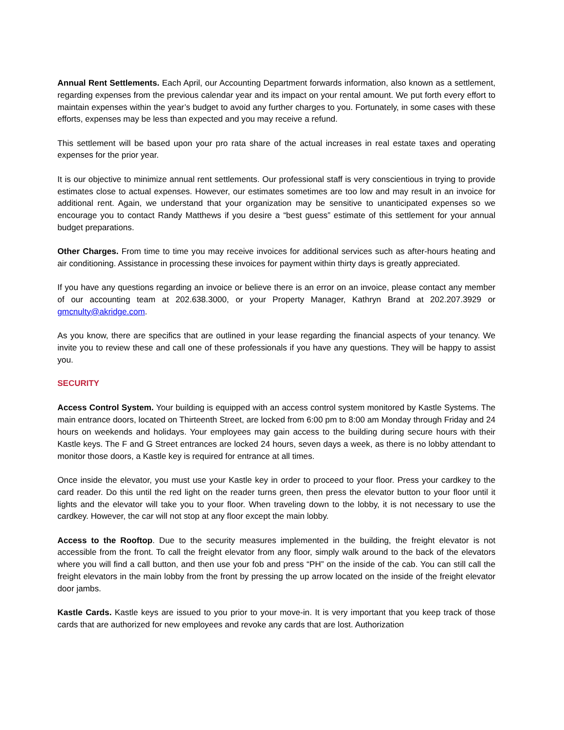Annual Rent Settlements. Each April, our Accounting Department forwards information, also known as a settlement, regarding expenses from the previous calendar year and its impact on your rental amount. We put forth every effort to maintain expenses within the year’s budget to avoid any further charges to you. Fortunately, in some cases with these efforts, expenses may be less than expected and you may receive a refund.
This settlement will be based upon your pro rata share of the actual increases in real estate taxes and operating expenses for the prior year.
It is our objective to minimize annual rent settlements. Our professional staff is very conscientious in trying to provide estimates close to actual expenses. However, our estimates sometimes are too low and may result in an invoice for additional rent. Again, we understand that your organization may be sensitive to unanticipated expenses so we encourage you to contact Randy Matthews if you desire a “best guess” estimate of this settlement for your annual budget preparations.
Other Charges. From time to time you may receive invoices for additional services such as after-hours heating and air conditioning. Assistance in processing these invoices for payment within thirty days is greatly appreciated.
If you have any questions regarding an invoice or believe there is an error on an invoice, please contact any member of our accounting team at 202.638.3000, or your Property Manager, Kathryn Brand at 202.207.3929 or gmcnulty@akridge.com.
As you know, there are specifics that are outlined in your lease regarding the financial aspects of your tenancy. We invite you to review these and call one of these professionals if you have any questions. They will be happy to assist you.
SECURITY
Access Control System. Your building is equipped with an access control system monitored by Kastle Systems. The main entrance doors, located on Thirteenth Street, are locked from 6:00 pm to 8:00 am Monday through Friday and 24 hours on weekends and holidays. Your employees may gain access to the building during secure hours with their Kastle keys. The F and G Street entrances are locked 24 hours, seven days a week, as there is no lobby attendant to monitor those doors, a Kastle key is required for entrance at all times.
Once inside the elevator, you must use your Kastle key in order to proceed to your floor. Press your cardkey to the card reader. Do this until the red light on the reader turns green, then press the elevator button to your floor until it lights and the elevator will take you to your floor. When traveling down to the lobby, it is not necessary to use the cardkey. However, the car will not stop at any floor except the main lobby.
Access to the Rooftop. Due to the security measures implemented in the building, the freight elevator is not accessible from the front. To call the freight elevator from any floor, simply walk around to the back of the elevators where you will find a call button, and then use your fob and press “PH” on the inside of the cab. You can still call the freight elevators in the main lobby from the front by pressing the up arrow located on the inside of the freight elevator door jambs.
Kastle Cards. Kastle keys are issued to you prior to your move-in. It is very important that you keep track of those cards that are authorized for new employees and revoke any cards that are lost. Authorization